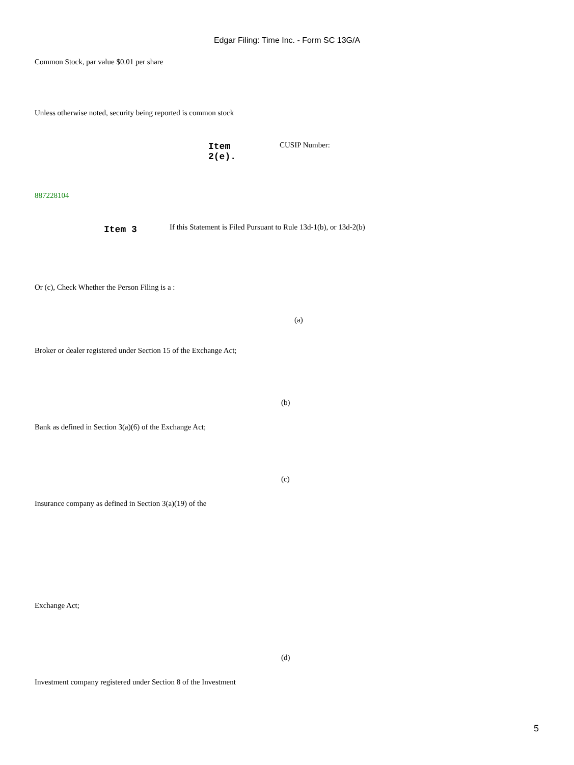Edgar Filing: Time Inc. - Form SC 13G/A
Common Stock, par value $0.01 per share
Unless otherwise noted, security being reported is common stock
Item 2(e).
CUSIP Number:
887228104
Item 3
If this Statement is Filed Pursuant to Rule 13d-1(b), or 13d-2(b)
Or (c), Check Whether the Person Filing is a :
(a)
Broker or dealer registered under Section 15 of the Exchange Act;
(b)
Bank as defined in Section 3(a)(6) of the Exchange Act;
(c)
Insurance company as defined in Section 3(a)(19) of the
Exchange Act;
(d)
Investment company registered under Section 8 of the Investment
5